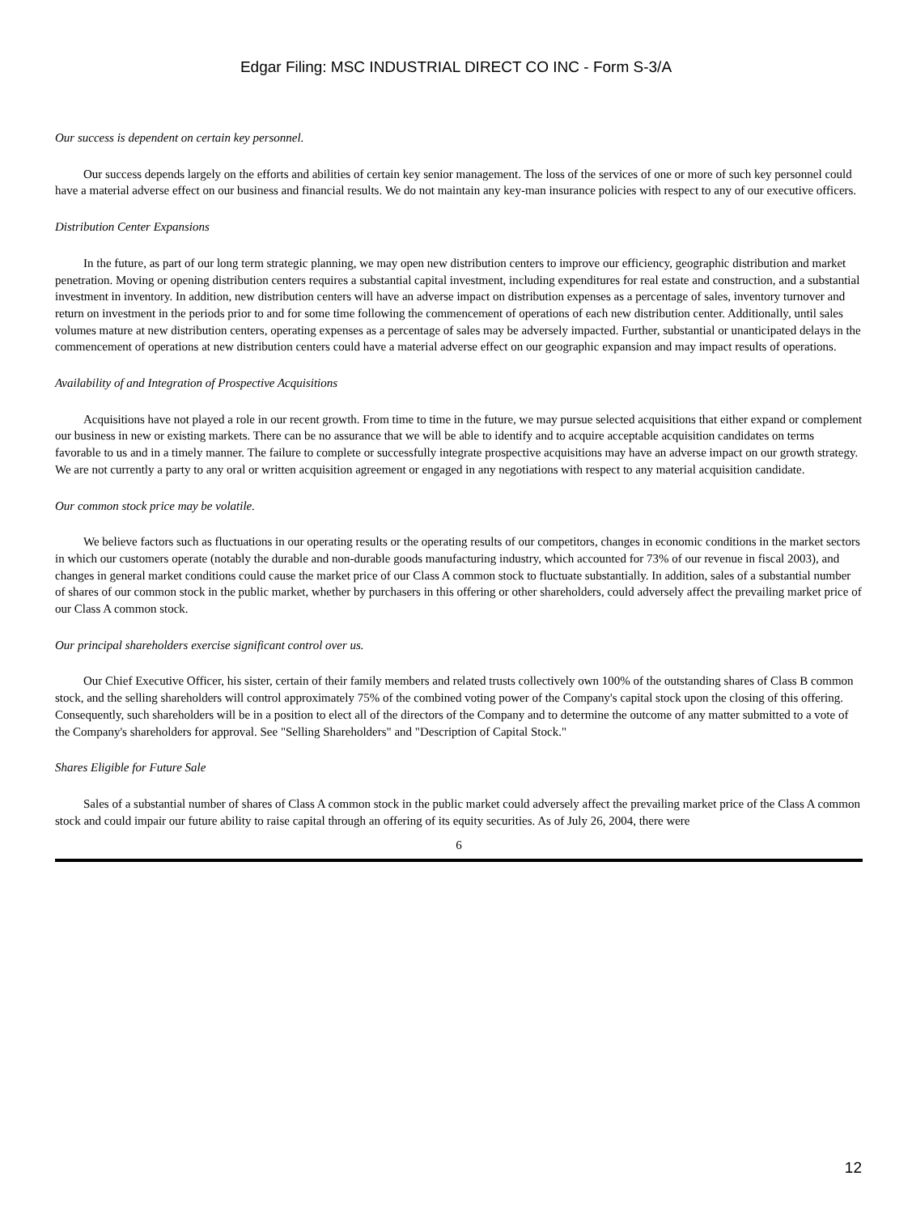Edgar Filing: MSC INDUSTRIAL DIRECT CO INC - Form S-3/A
Our success is dependent on certain key personnel.
Our success depends largely on the efforts and abilities of certain key senior management. The loss of the services of one or more of such key personnel could have a material adverse effect on our business and financial results. We do not maintain any key-man insurance policies with respect to any of our executive officers.
Distribution Center Expansions
In the future, as part of our long term strategic planning, we may open new distribution centers to improve our efficiency, geographic distribution and market penetration. Moving or opening distribution centers requires a substantial capital investment, including expenditures for real estate and construction, and a substantial investment in inventory. In addition, new distribution centers will have an adverse impact on distribution expenses as a percentage of sales, inventory turnover and return on investment in the periods prior to and for some time following the commencement of operations of each new distribution center. Additionally, until sales volumes mature at new distribution centers, operating expenses as a percentage of sales may be adversely impacted. Further, substantial or unanticipated delays in the commencement of operations at new distribution centers could have a material adverse effect on our geographic expansion and may impact results of operations.
Availability of and Integration of Prospective Acquisitions
Acquisitions have not played a role in our recent growth. From time to time in the future, we may pursue selected acquisitions that either expand or complement our business in new or existing markets. There can be no assurance that we will be able to identify and to acquire acceptable acquisition candidates on terms favorable to us and in a timely manner. The failure to complete or successfully integrate prospective acquisitions may have an adverse impact on our growth strategy. We are not currently a party to any oral or written acquisition agreement or engaged in any negotiations with respect to any material acquisition candidate.
Our common stock price may be volatile.
We believe factors such as fluctuations in our operating results or the operating results of our competitors, changes in economic conditions in the market sectors in which our customers operate (notably the durable and non-durable goods manufacturing industry, which accounted for 73% of our revenue in fiscal 2003), and changes in general market conditions could cause the market price of our Class A common stock to fluctuate substantially. In addition, sales of a substantial number of shares of our common stock in the public market, whether by purchasers in this offering or other shareholders, could adversely affect the prevailing market price of our Class A common stock.
Our principal shareholders exercise significant control over us.
Our Chief Executive Officer, his sister, certain of their family members and related trusts collectively own 100% of the outstanding shares of Class B common stock, and the selling shareholders will control approximately 75% of the combined voting power of the Company's capital stock upon the closing of this offering. Consequently, such shareholders will be in a position to elect all of the directors of the Company and to determine the outcome of any matter submitted to a vote of the Company's shareholders for approval. See "Selling Shareholders" and "Description of Capital Stock."
Shares Eligible for Future Sale
Sales of a substantial number of shares of Class A common stock in the public market could adversely affect the prevailing market price of the Class A common stock and could impair our future ability to raise capital through an offering of its equity securities. As of July 26, 2004, there were
6
12